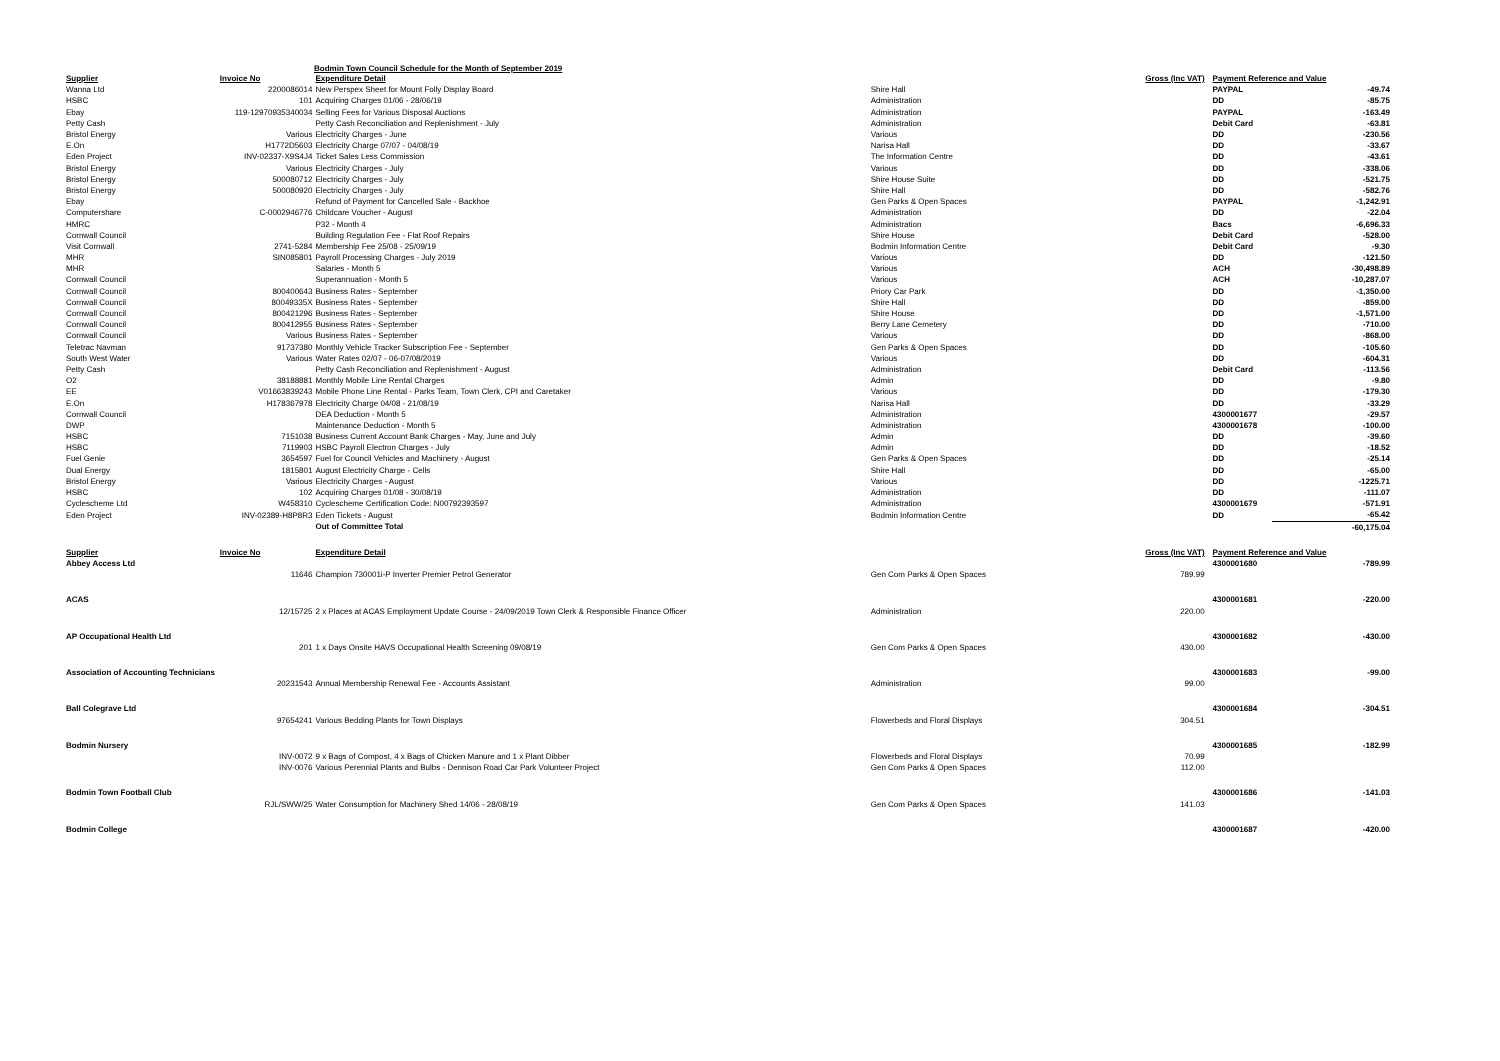Bodmin Town Council Schedule for the Month of September 2019
| Supplier | Invoice No | Expenditure Detail | | Gross (Inc VAT) | Payment Reference and Value | |
| --- | --- | --- | --- | --- | --- | --- |
| Wanna Ltd | 2200086014 | New Perspex Sheet for Mount Folly Display Board | Shire Hall | | PAYPAL | -49.74 |
| HSBC | 101 | Acquiring Charges 01/06 - 28/06/19 | Administration | | DD | -85.75 |
| Ebay | 119-12970935340034 | Selling Fees for Various Disposal Auctions | Administration | | PAYPAL | -163.49 |
| Petty Cash | | Petty Cash Reconciliation and Replenishment - July | Administration | | Debit Card | -63.81 |
| Bristol Energy | Various | Electricity Charges - June | Various | | DD | -230.56 |
| E.On | H1772D5603 | Electricity Charge 07/07 - 04/08/19 | Narisa Hall | | DD | -33.67 |
| Eden Project | INV-02337-X9S4J4 | Ticket Sales Less Commission | The Information Centre | | DD | -43.61 |
| Bristol Energy | Various | Electricity Charges - July | Various | | DD | -338.06 |
| Bristol Energy | 500080712 | Electricity Charges - July | Shire House Suite | | DD | -521.75 |
| Bristol Energy | 500080920 | Electricity Charges - July | Shire Hall | | DD | -582.76 |
| Ebay | | Refund of Payment for Cancelled Sale - Backhoe | Gen Parks & Open Spaces | | PAYPAL | -1,242.91 |
| Computershare | C-0002946776 | Childcare Voucher - August | Administration | | DD | -22.04 |
| HMRC | | P32 - Month 4 | Administration | | Bacs | -6,696.33 |
| Cornwall Council | | Building Regulation Fee - Flat Roof Repairs | Shire House | | Debit Card | -528.00 |
| Visit Cornwall | 2741-5284 | Membership Fee 25/08 - 25/09/19 | Bodmin Information Centre | | Debit Card | -9.30 |
| MHR | SIN085801 | Payroll Processing Charges - July 2019 | Various | | DD | -121.50 |
| MHR | | Salaries - Month 5 | Various | | ACH | -30,498.89 |
| Cornwall Council | | Superannuation - Month 5 | Various | | ACH | -10,287.07 |
| Cornwall Council | 800400643 | Business Rates - September | Priory Car Park | | DD | -1,350.00 |
| Cornwall Council | 80049335X | Business Rates - September | Shire Hall | | DD | -859.00 |
| Cornwall Council | 800421296 | Business Rates - September | Shire House | | DD | -1,571.00 |
| Cornwall Council | 800412955 | Business Rates - September | Berry Lane Cemetery | | DD | -710.00 |
| Cornwall Council | Various | Business Rates - September | Various | | DD | -868.00 |
| Teletrac Navman | 91737380 | Monthly Vehicle Tracker Subscription Fee - September | Gen Parks & Open Spaces | | DD | -105.60 |
| South West Water | Various | Water Rates 02/07 - 06-07/08/2019 | Various | | DD | -604.31 |
| Petty Cash | | Petty Cash Reconciliation and Replenishment - August | Administration | | Debit Card | -113.56 |
| O2 | 38188881 | Monthly Mobile Line Rental Charges | Admin | | DD | -9.80 |
| EE | V01663839243 | Mobile Phone Line Rental - Parks Team, Town Clerk, CPI and Caretaker | Various | | DD | -179.30 |
| E.On | H178367978 | Electricity Charge 04/08 - 21/08/19 | Narisa Hall | | DD | -33.29 |
| Cornwall Council | | DEA Deduction - Month 5 | Administration | | 4300001677 | -29.57 |
| DWP | | Maintenance Deduction - Month 5 | Administration | | 4300001678 | -100.00 |
| HSBC | 7151038 | Business Current Account Bank Charges - May, June and July | Admin | | DD | -39.60 |
| HSBC | 7119903 | HSBC Payroll Electron Charges - July | Admin | | DD | -18.52 |
| Fuel Genie | 3654597 | Fuel for Council Vehicles and Machinery - August | Gen Parks & Open Spaces | | DD | -25.14 |
| Dual Energy | 1815801 | August Electricity Charge - Cells | Shire Hall | | DD | -65.00 |
| Bristol Energy | Various | Electricity Charges - August | Various | | DD | -1225.71 |
| HSBC | 102 | Acquiring Charges 01/08 - 30/08/19 | Administration | | DD | -111.07 |
| Cyclescheme Ltd | W458310 | Cyclescheme Certification Code: N00792393597 | Administration | | 4300001679 | -571.91 |
| Eden Project | INV-02389-H8P8R3 | Eden Tickets - August | Bodmin Information Centre | | DD | -65.42 |
| | | Out of Committee Total | | | | -60,175.04 |
| Supplier | Invoice No | Expenditure Detail | | Gross (Inc VAT) | Payment Reference and Value | |
| Abbey Access Ltd | | | | | 4300001680 | -789.99 |
| | 11646 | Champion 730001i-P Inverter Premier Petrol Generator | Gen Com Parks & Open Spaces | 789.99 | | |
| ACAS | | | | | 4300001681 | -220.00 |
| | 12/15725 | 2 x Places at ACAS Employment Update Course - 24/09/2019 Town Clerk & Responsible Finance Officer | Administration | 220.00 | | |
| AP Occupational Health Ltd | | | | | 4300001682 | -430.00 |
| | 201 | 1 x Days Onsite HAVS Occupational Health Screening 09/08/19 | Gen Com Parks & Open Spaces | 430.00 | | |
| Association of Accounting Technicians | | | | | 4300001683 | -99.00 |
| | 20231543 | Annual Membership Renewal Fee - Accounts Assistant | Administration | 99.00 | | |
| Ball Colegrave Ltd | | | | | 4300001684 | -304.51 |
| | 97654241 | Various Bedding Plants for Town Displays | Flowerbeds and Floral Displays | 304.51 | | |
| Bodmin Nursery | | | | | 4300001685 | -182.99 |
| | INV-0072 | 9 x Bags of Compost, 4 x Bags of Chicken Manure and 1 x Plant Dibber | Flowerbeds and Floral Displays | 70.99 | | |
| | INV-0076 | Various Perennial Plants and Bulbs - Dennison Road Car Park Volunteer Project | Gen Com Parks & Open Spaces | 112.00 | | |
| Bodmin Town Football Club | | | | | 4300001686 | -141.03 |
| | RJL/SWW/25 | Water Consumption for Machinery Shed 14/06 - 28/08/19 | Gen Com Parks & Open Spaces | 141.03 | | |
| Bodmin College | | | | | 4300001687 | -420.00 |